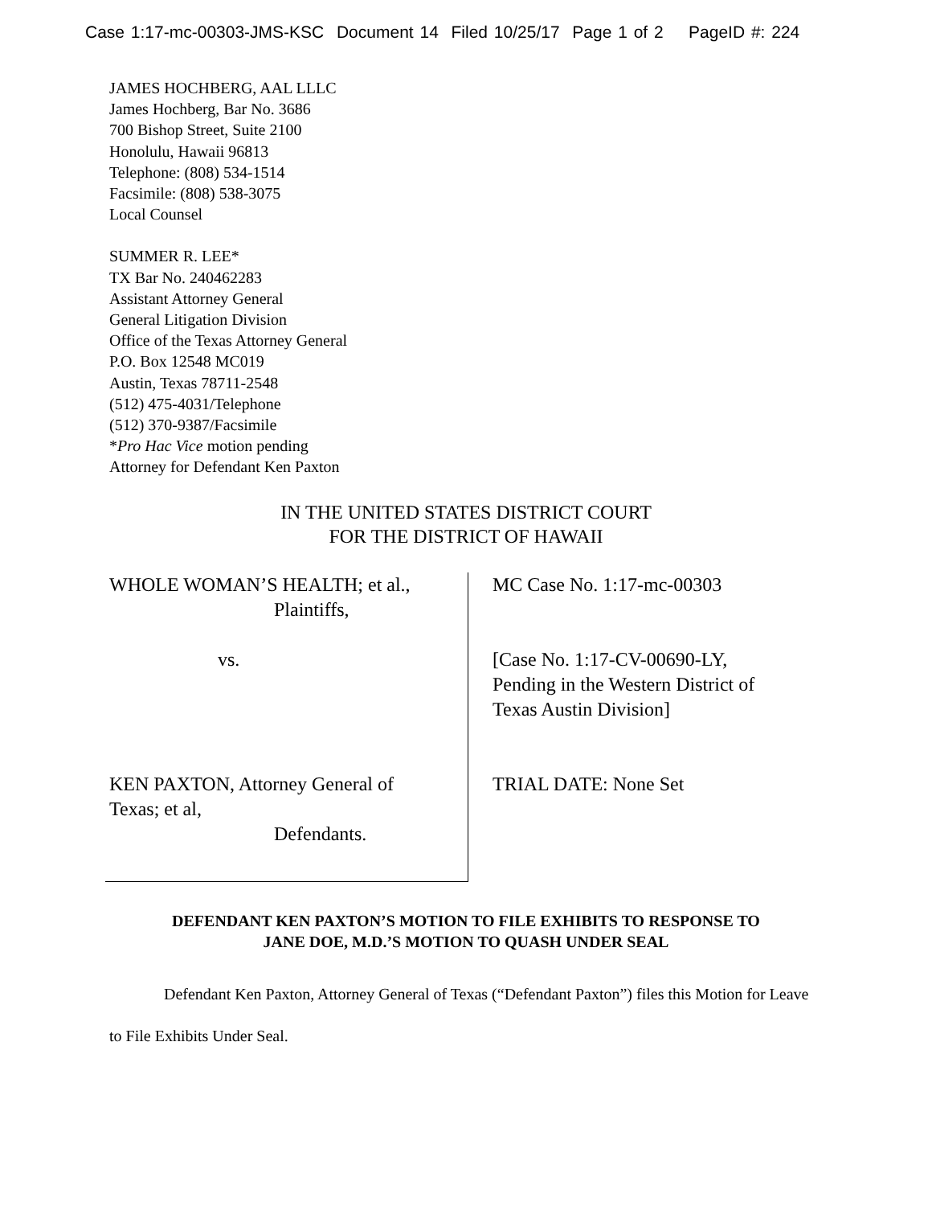Case 1:17-mc-00303-JMS-KSC Document 14 Filed 10/25/17 Page 1 of 2 PageID #: 224
JAMES HOCHBERG, AAL LLLC
James Hochberg, Bar No. 3686
700 Bishop Street, Suite 2100
Honolulu, Hawaii 96813
Telephone: (808) 534-1514
Facsimile: (808) 538-3075
Local Counsel
SUMMER R. LEE*
TX Bar No. 240462283
Assistant Attorney General
General Litigation Division
Office of the Texas Attorney General
P.O. Box 12548 MC019
Austin, Texas 78711-2548
(512) 475-4031/Telephone
(512) 370-9387/Facsimile
*Pro Hac Vice motion pending
Attorney for Defendant Ken Paxton
IN THE UNITED STATES DISTRICT COURT
FOR THE DISTRICT OF HAWAII
WHOLE WOMAN’S HEALTH; et al.,
Plaintiffs,
vs.
KEN PAXTON, Attorney General of
Texas; et al,
Defendants.
MC Case No. 1:17-mc-00303
[Case No. 1:17-CV-00690-LY,
Pending in the Western District of
Texas Austin Division]
TRIAL DATE: None Set
DEFENDANT KEN PAXTON’S MOTION TO FILE EXHIBITS TO RESPONSE TO
JANE DOE, M.D.’S MOTION TO QUASH UNDER SEAL
Defendant Ken Paxton, Attorney General of Texas (“Defendant Paxton”) files this Motion for Leave to File Exhibits Under Seal.